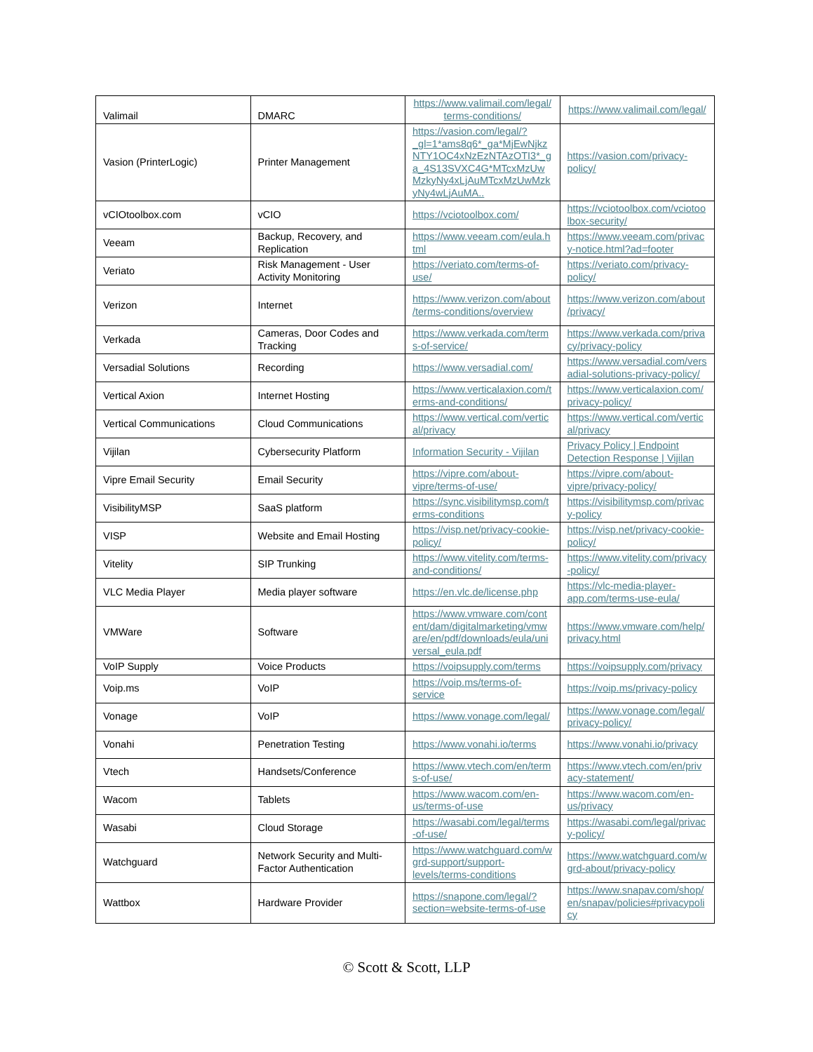| Valimail | DMARC | https://www.valimail.com/legal/terms-conditions/ | https://www.valimail.com/legal/ |
| Vasion (PrinterLogic) | Printer Management | https://vasion.com/legal/?_gl=1*ams8q6*_ga*MjEwNjkzNTY1OC4xNzEzNTAzOTI3*_ga_4S13SVXC4G*MTcxMzUwMzkyNy4xLjAuMTcxMzUwMzkyNy4wLjAuMA.. | https://vasion.com/privacy-policy/ |
| vCIOtoolbox.com | vCIO | https://vciotoolbox.com/ | https://vciotoolbox.com/vciotoolbox-security/ |
| Veeam | Backup, Recovery, and Replication | https://www.veeam.com/eula.html | https://www.veeam.com/privacy-notice.html?ad=footer |
| Veriato | Risk Management - User Activity Monitoring | https://veriato.com/terms-of-use/ | https://veriato.com/privacy-policy/ |
| Verizon | Internet | https://www.verizon.com/about/terms-conditions/overview | https://www.verizon.com/about/privacy/ |
| Verkada | Cameras, Door Codes and Tracking | https://www.verkada.com/terms-of-service/ | https://www.verkada.com/privacy/privacy-policy |
| Versadial Solutions | Recording | https://www.versadial.com/ | https://www.versadial.com/versadial-solutions-privacy-policy/ |
| Vertical Axion | Internet Hosting | https://www.verticalaxion.com/terms-and-conditions/ | https://www.verticalaxion.com/privacy-policy/ |
| Vertical Communications | Cloud Communications | https://www.vertical.com/vertical/privacy | https://www.vertical.com/vertical/privacy |
| Vijilan | Cybersecurity Platform | Information Security - Vijilan | Privacy Policy / Endpoint Detection Response / Vijilan |
| Vipre Email Security | Email Security | https://vipre.com/about-vipre/terms-of-use/ | https://vipre.com/about-vipre/privacy-policy/ |
| VisibilityMSP | SaaS platform | https://sync.visibilitymsp.com/terms-conditions | https://visibilitymsp.com/privacy-policy |
| VISP | Website and Email Hosting | https://visp.net/privacy-cookie-policy/ | https://visp.net/privacy-cookie-policy/ |
| Vitelity | SIP Trunking | https://www.vitelity.com/terms-and-conditions/ | https://www.vitelity.com/privacy-policy/ |
| VLC Media Player | Media player software | https://en.vlc.de/license.php | https://vlc-media-player-app.com/terms-use-eula/ |
| VMWare | Software | https://www.vmware.com/content/dam/digitalmarketing/vmware/en/pdf/downloads/eula/universal_eula.pdf | https://www.vmware.com/help/privacy.html |
| VoIP Supply | Voice Products | https://voipsupply.com/terms | https://voipsupply.com/privacy |
| Voip.ms | VoIP | https://voip.ms/terms-of-service | https://voip.ms/privacy-policy |
| Vonage | VoIP | https://www.vonage.com/legal/ | https://www.vonage.com/legal/privacy-policy/ |
| Vonahi | Penetration Testing | https://www.vonahi.io/terms | https://www.vonahi.io/privacy |
| Vtech | Handsets/Conference | https://www.vtech.com/en/terms-of-use/ | https://www.vtech.com/en/privacy-statement/ |
| Wacom | Tablets | https://www.wacom.com/en-us/terms-of-use | https://www.wacom.com/en-us/privacy |
| Wasabi | Cloud Storage | https://wasabi.com/legal/terms-of-use/ | https://wasabi.com/legal/privacy-policy/ |
| Watchguard | Network Security and Multi-Factor Authentication | https://www.watchguard.com/wgrd-support/support-levels/terms-conditions | https://www.watchguard.com/wgrd-about/privacy-policy |
| Wattbox | Hardware Provider | https://snapone.com/legal/?section=website-terms-of-use | https://www.snapav.com/shop/en/snapav/policies#privacypolicy |
© Scott & Scott, LLP